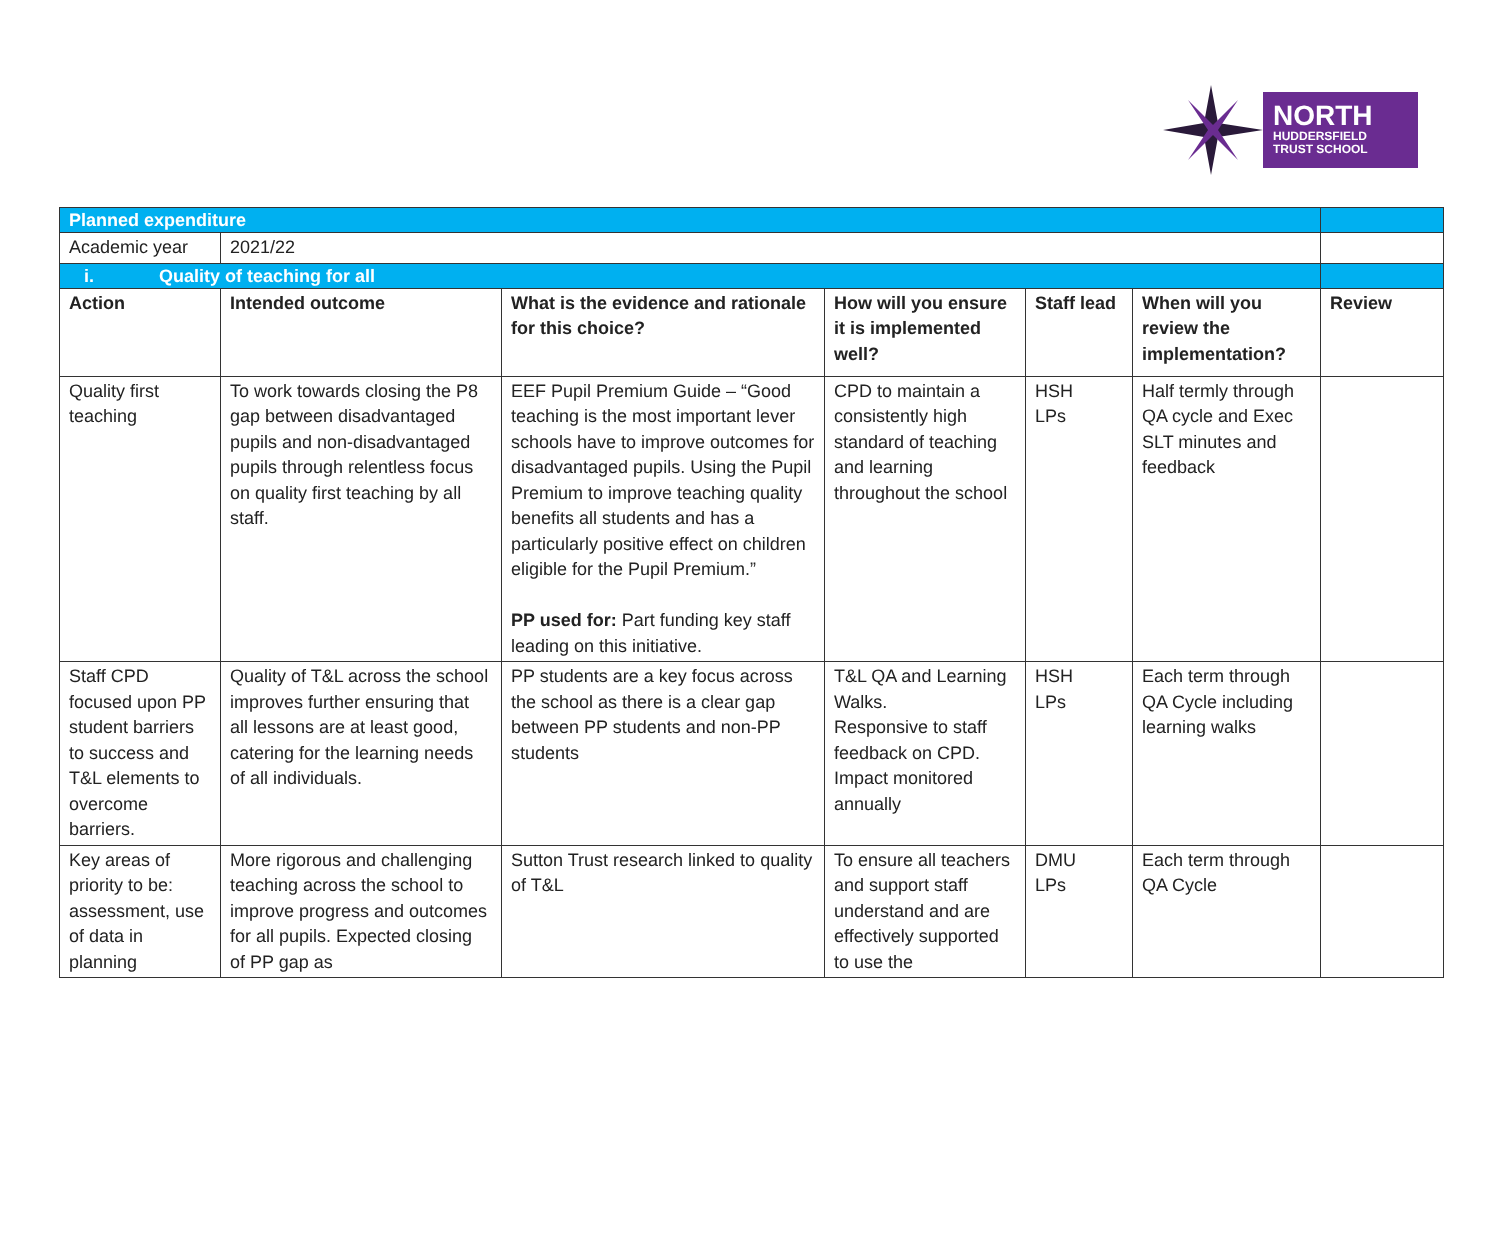NORTH
HUDDERSFIELD
TRUST SCHOOL
| Planned expenditure | | | | | | |
| Academic year | 2021/22 | | | | | |
| i. Quality of teaching for all | | | | | | |
| Action | Intended outcome | What is the evidence and rationale for this choice? | How will you ensure it is implemented well? | Staff lead | When will you review the implementation? | Review |
| Quality first teaching | To work towards closing the P8 gap between disadvantaged pupils and non-disadvantaged pupils through relentless focus on quality first teaching by all staff. | EEF Pupil Premium Guide – “Good teaching is the most important lever schools have to improve outcomes for disadvantaged pupils. Using the Pupil Premium to improve teaching quality benefits all students and has a particularly positive effect on children eligible for the Pupil Premium.” PP used for: Part funding key staff leading on this initiative. | CPD to maintain a consistently high standard of teaching and learning throughout the school | HSH LPs | Half termly through QA cycle and Exec SLT minutes and feedback | |
| Staff CPD focused upon PP student barriers to success and T&L elements to overcome barriers. | Quality of T&L across the school improves further ensuring that all lessons are at least good, catering for the learning needs of all individuals. | PP students are a key focus across the school as there is a clear gap between PP students and non-PP students | T&L QA and Learning Walks. Responsive to staff feedback on CPD. Impact monitored annually | HSH LPs | Each term through QA Cycle including learning walks | |
| Key areas of priority to be: assessment, use of data in planning | More rigorous and challenging teaching across the school to improve progress and outcomes for all pupils. Expected closing of PP gap as | Sutton Trust research linked to quality of T&L | To ensure all teachers and support staff understand and are effectively supported to use the | DMU LPs | Each term through QA Cycle | |